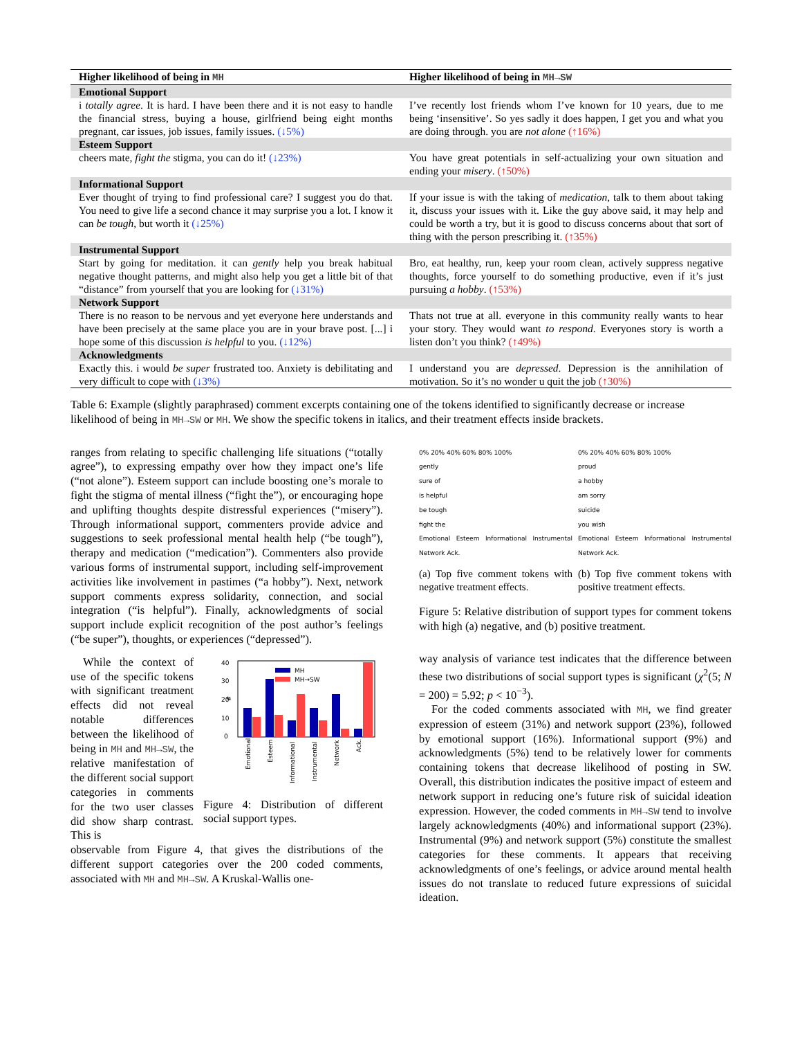| Higher likelihood of being in MH | Higher likelihood of being in MH→SW |
| --- | --- |
| Emotional Support | |
| i totally agree . It is hard. I have been there and it is not easy to handle the financial stress, buying a house, girlfriend being eight months pregnant, car issues, job issues, family issues. (↓5%) | I’ve recently lost friends whom I’ve known for 10 years, due to me being ‘insensitive’. So yes sadly it does happen, I get you and what you are doing through. you are not alone (↑16%) |
| Esteem Support | |
| cheers mate, fight the stigma, you can do it! (↓23%) | You have great potentials in self-actualizing your own situation and ending your misery . (↑50%) |
| Informational Support | |
| Ever thought of trying to find professional care? I suggest you do that. You need to give life a second chance it may surprise you a lot. I know it can be tough , but worth it (↓25%) | If your issue is with the taking of medication , talk to them about taking it, discuss your issues with it. Like the guy above said, it may help and could be worth a try, but it is good to discuss concerns about that sort of thing with the person prescribing it. (↑35%) |
| Instrumental Support | |
| Start by going for meditation. it can gently help you break habitual negative thought patterns, and might also help you get a little bit of that “distance” from yourself that you are looking for (↓31%) | Bro, eat healthy, run, keep your room clean, actively suppress negative thoughts, force yourself to do something productive, even if it’s just pursuing a hobby . (↑53%) |
| Network Support | |
| There is no reason to be nervous and yet everyone here understands and have been precisely at the same place you are in your brave post. [...] i hope some of this discussion is helpful to you. (↓12%) | Thats not true at all. everyone in this community really wants to hear your story. They would want to respond . Everyones story is worth a listen don’t you think? (↑49%) |
| Acknowledgments | |
| Exactly this. i would be super frustrated too. Anxiety is debilitating and very difficult to cope with (↓3%) | I understand you are depressed . Depression is the annihilation of motivation. So it’s no wonder u quit the job (↑30%) |
Table 6: Example (slightly paraphrased) comment excerpts containing one of the tokens identified to significantly decrease or increase likelihood of being in MH→SW or MH. We show the specific tokens in italics, and their treatment effects inside brackets.
ranges from relating to specific challenging life situations (“totally agree”), to expressing empathy over how they impact one’s life (“not alone”). Esteem support can include boosting one’s morale to fight the stigma of mental illness (“fight the”), or encouraging hope and uplifting thoughts despite distressful experiences (“misery”). Through informational support, commenters provide advice and suggestions to seek professional mental health help (“be tough”), therapy and medication (“medication”). Commenters also provide various forms of instrumental support, including self-improvement activities like involvement in pastimes (“a hobby”). Next, network support comments express solidarity, connection, and social integration (“is helpful”). Finally, acknowledgments of social support include explicit recognition of the post author’s feelings (“be super”), thoughts, or experiences (“depressed”).
While the context of use of the specific tokens with significant treatment effects did not reveal notable differences between the likelihood of being in MH and MH→SW, the relative manifestation of the different social support categories in comments for the two user classes did show sharp contrast. This is
#
40
30
20
10
0
MH
MH→SW
Emotional
Esteem
Informational
Instrumental
Network
Ack.
Figure 4: Distribution of different social support types.
observable from Figure 4, that gives the distributions of the different support categories over the 200 coded comments, associated with MH and MH→SW. A Kruskal-Wallis one-
0% 20% 40% 60% 80% 100%
gently
sure of
is helpful
be tough
fight the
Emotional Esteem Informational Instrumental Network Ack.
0% 20% 40% 60% 80% 100%
proud
a hobby
am sorry
suicide
you wish
Emotional Esteem Informational Instrumental Network Ack.
(a) Top five comment tokens with negative treatment effects.
(b) Top five comment tokens with positive treatment effects.
Figure 5: Relative distribution of support types for comment tokens with high (a) negative, and (b) positive treatment.
way analysis of variance test indicates that the difference between these two distributions of social support types is significant (χ<sup>2</sup>(5; N = 200) = 5.92; p < 10<sup>−3</sup>).
For the coded comments associated with MH, we find greater expression of esteem (31%) and network support (23%), followed by emotional support (16%). Informational support (9%) and acknowledgments (5%) tend to be relatively lower for comments containing tokens that decrease likelihood of posting in SW. Overall, this distribution indicates the positive impact of esteem and network support in reducing one’s future risk of suicidal ideation expression. However, the coded comments in MH→SW tend to involve largely acknowledgments (40%) and informational support (23%). Instrumental (9%) and network support (5%) constitute the smallest categories for these comments. It appears that receiving acknowledgments of one’s feelings, or advice around mental health issues do not translate to reduced future expressions of suicidal ideation.